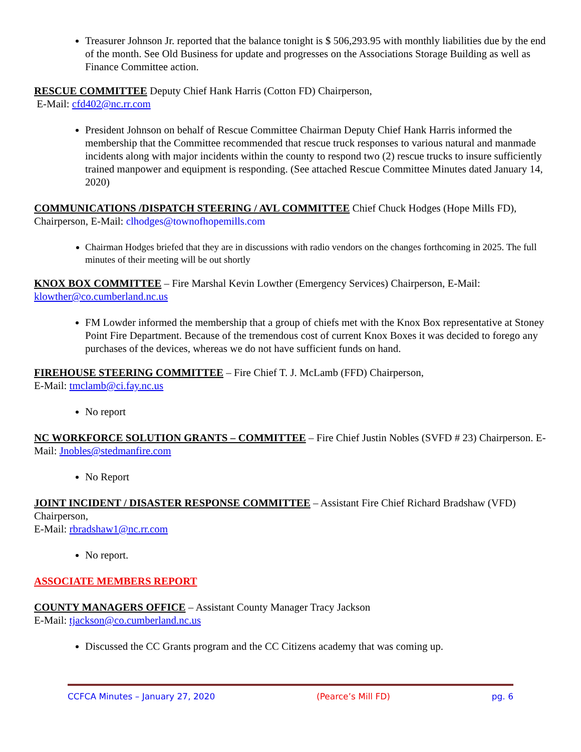Treasurer Johnson Jr. reported that the balance tonight is $ 506,293.95 with monthly liabilities due by the end of the month. See Old Business for update and progresses on the Associations Storage Building as well as Finance Committee action.
RESCUE COMMITTEE Deputy Chief Hank Harris (Cotton FD) Chairperson,
E-Mail: cfd402@nc.rr.com
President Johnson on behalf of Rescue Committee Chairman Deputy Chief Hank Harris informed the membership that the Committee recommended that rescue truck responses to various natural and manmade incidents along with major incidents within the county to respond two (2) rescue trucks to insure sufficiently trained manpower and equipment is responding. (See attached Rescue Committee Minutes dated January 14, 2020)
COMMUNICATIONS /DISPATCH STEERING / AVL COMMITTEE Chief Chuck Hodges (Hope Mills FD), Chairperson, E-Mail: clhodges@townofhopemills.com
Chairman Hodges briefed that they are in discussions with radio vendors on the changes forthcoming in 2025. The full minutes of their meeting will be out shortly
KNOX BOX COMMITTEE – Fire Marshal Kevin Lowther (Emergency Services) Chairperson, E-Mail: klowther@co.cumberland.nc.us
FM Lowder informed the membership that a group of chiefs met with the Knox Box representative at Stoney Point Fire Department. Because of the tremendous cost of current Knox Boxes it was decided to forego any purchases of the devices, whereas we do not have sufficient funds on hand.
FIREHOUSE STEERING COMMITTEE – Fire Chief T. J. McLamb (FFD) Chairperson,
E-Mail: tmclamb@ci.fay.nc.us
No report
NC WORKFORCE SOLUTION GRANTS – COMMITTEE – Fire Chief Justin Nobles (SVFD # 23) Chairperson. E-Mail: Jnobles@stedmanfire.com
No Report
JOINT INCIDENT / DISASTER RESPONSE COMMITTEE – Assistant Fire Chief Richard Bradshaw (VFD) Chairperson,
E-Mail: rbradshaw1@nc.rr.com
No report.
ASSOCIATE MEMBERS REPORT
COUNTY MANAGERS OFFICE – Assistant County Manager Tracy Jackson
E-Mail: tjackson@co.cumberland.nc.us
Discussed the CC Grants program and the CC Citizens academy that was coming up.
CCFCA Minutes – January 27, 2020 (Pearce’s Mill FD) pg. 6